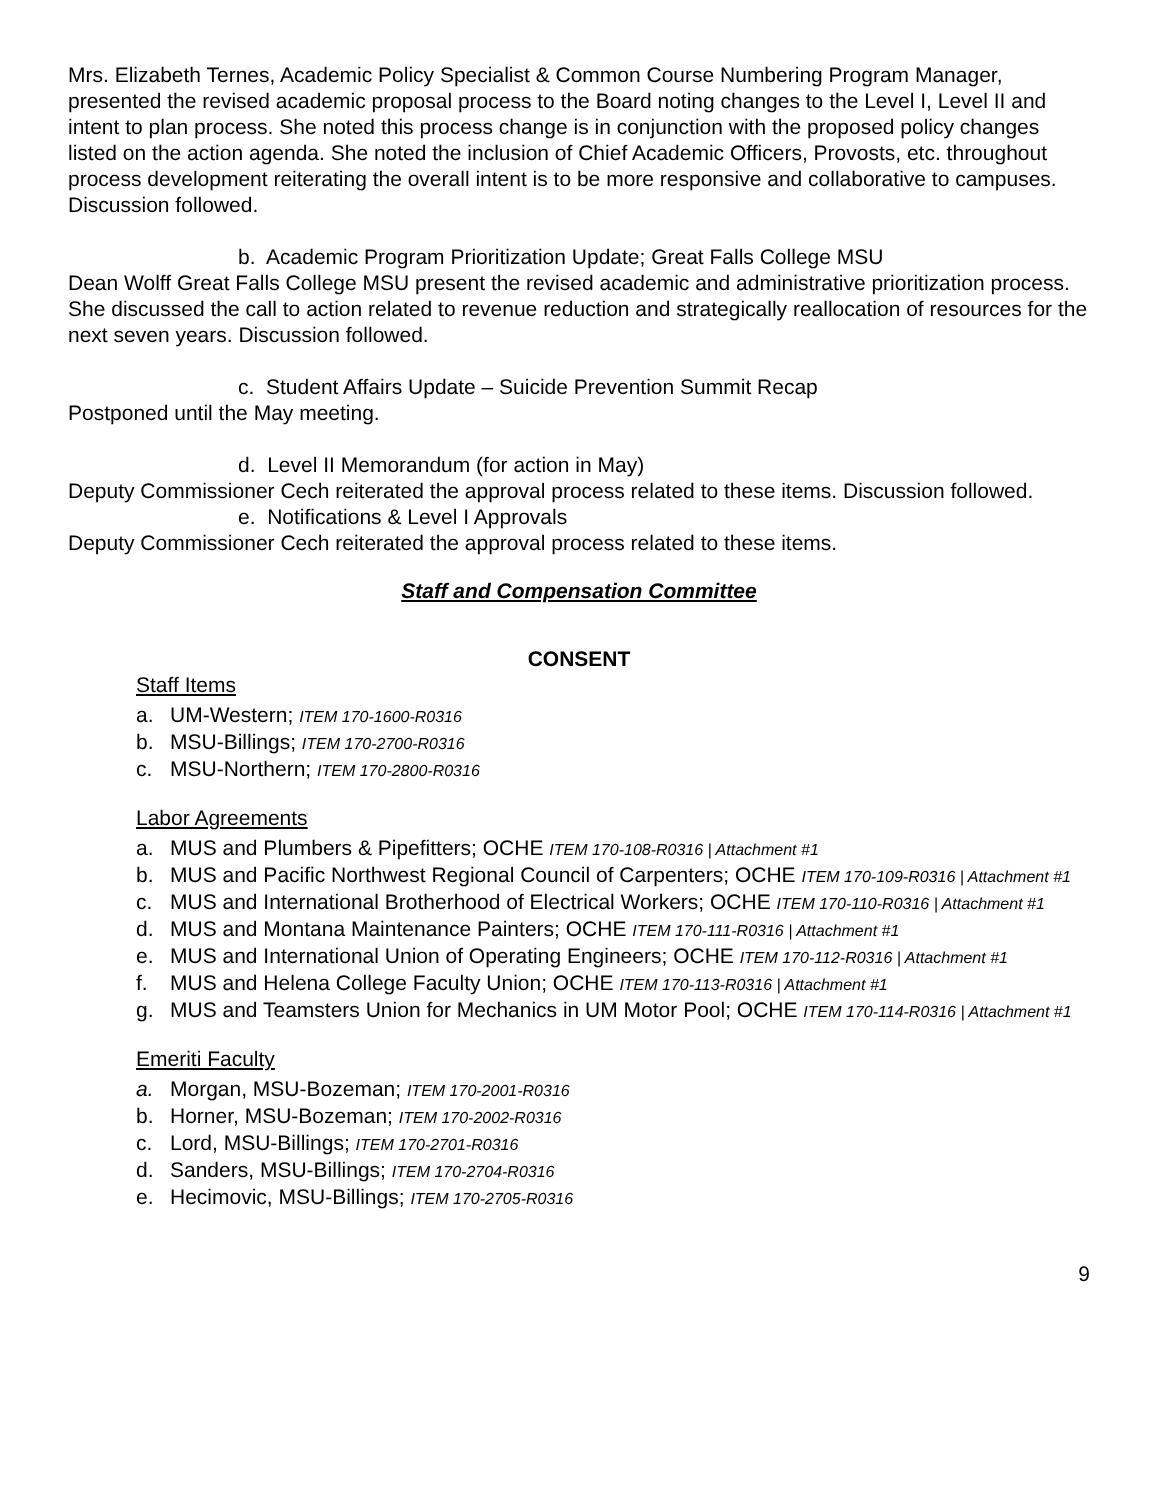Mrs. Elizabeth Ternes, Academic Policy Specialist & Common Course Numbering Program Manager, presented the revised academic proposal process to the Board noting changes to the Level I, Level II and intent to plan process. She noted this process change is in conjunction with the proposed policy changes listed on the action agenda. She noted the inclusion of Chief Academic Officers, Provosts, etc. throughout process development reiterating the overall intent is to be more responsive and collaborative to campuses. Discussion followed.
b. Academic Program Prioritization Update; Great Falls College MSU
Dean Wolff Great Falls College MSU present the revised academic and administrative prioritization process. She discussed the call to action related to revenue reduction and strategically reallocation of resources for the next seven years. Discussion followed.
c. Student Affairs Update – Suicide Prevention Summit Recap
Postponed until the May meeting.
d. Level II Memorandum (for action in May)
Deputy Commissioner Cech reiterated the approval process related to these items. Discussion followed.
e. Notifications & Level I Approvals
Deputy Commissioner Cech reiterated the approval process related to these items.
Staff and Compensation Committee
CONSENT
Staff Items
a. UM-Western; ITEM 170-1600-R0316
b. MSU-Billings; ITEM 170-2700-R0316
c. MSU-Northern; ITEM 170-2800-R0316
Labor Agreements
a. MUS and Plumbers & Pipefitters; OCHE ITEM 170-108-R0316 | Attachment #1
b. MUS and Pacific Northwest Regional Council of Carpenters; OCHE ITEM 170-109-R0316 | Attachment #1
c. MUS and International Brotherhood of Electrical Workers; OCHE ITEM 170-110-R0316 | Attachment #1
d. MUS and Montana Maintenance Painters; OCHE ITEM 170-111-R0316 | Attachment #1
e. MUS and International Union of Operating Engineers; OCHE ITEM 170-112-R0316 | Attachment #1
f. MUS and Helena College Faculty Union; OCHE ITEM 170-113-R0316 | Attachment #1
g. MUS and Teamsters Union for Mechanics in UM Motor Pool; OCHE ITEM 170-114-R0316 | Attachment #1
Emeriti Faculty
a. Morgan, MSU-Bozeman; ITEM 170-2001-R0316
b. Horner, MSU-Bozeman; ITEM 170-2002-R0316
c. Lord, MSU-Billings; ITEM 170-2701-R0316
d. Sanders, MSU-Billings; ITEM 170-2704-R0316
e. Hecimovic, MSU-Billings; ITEM 170-2705-R0316
9